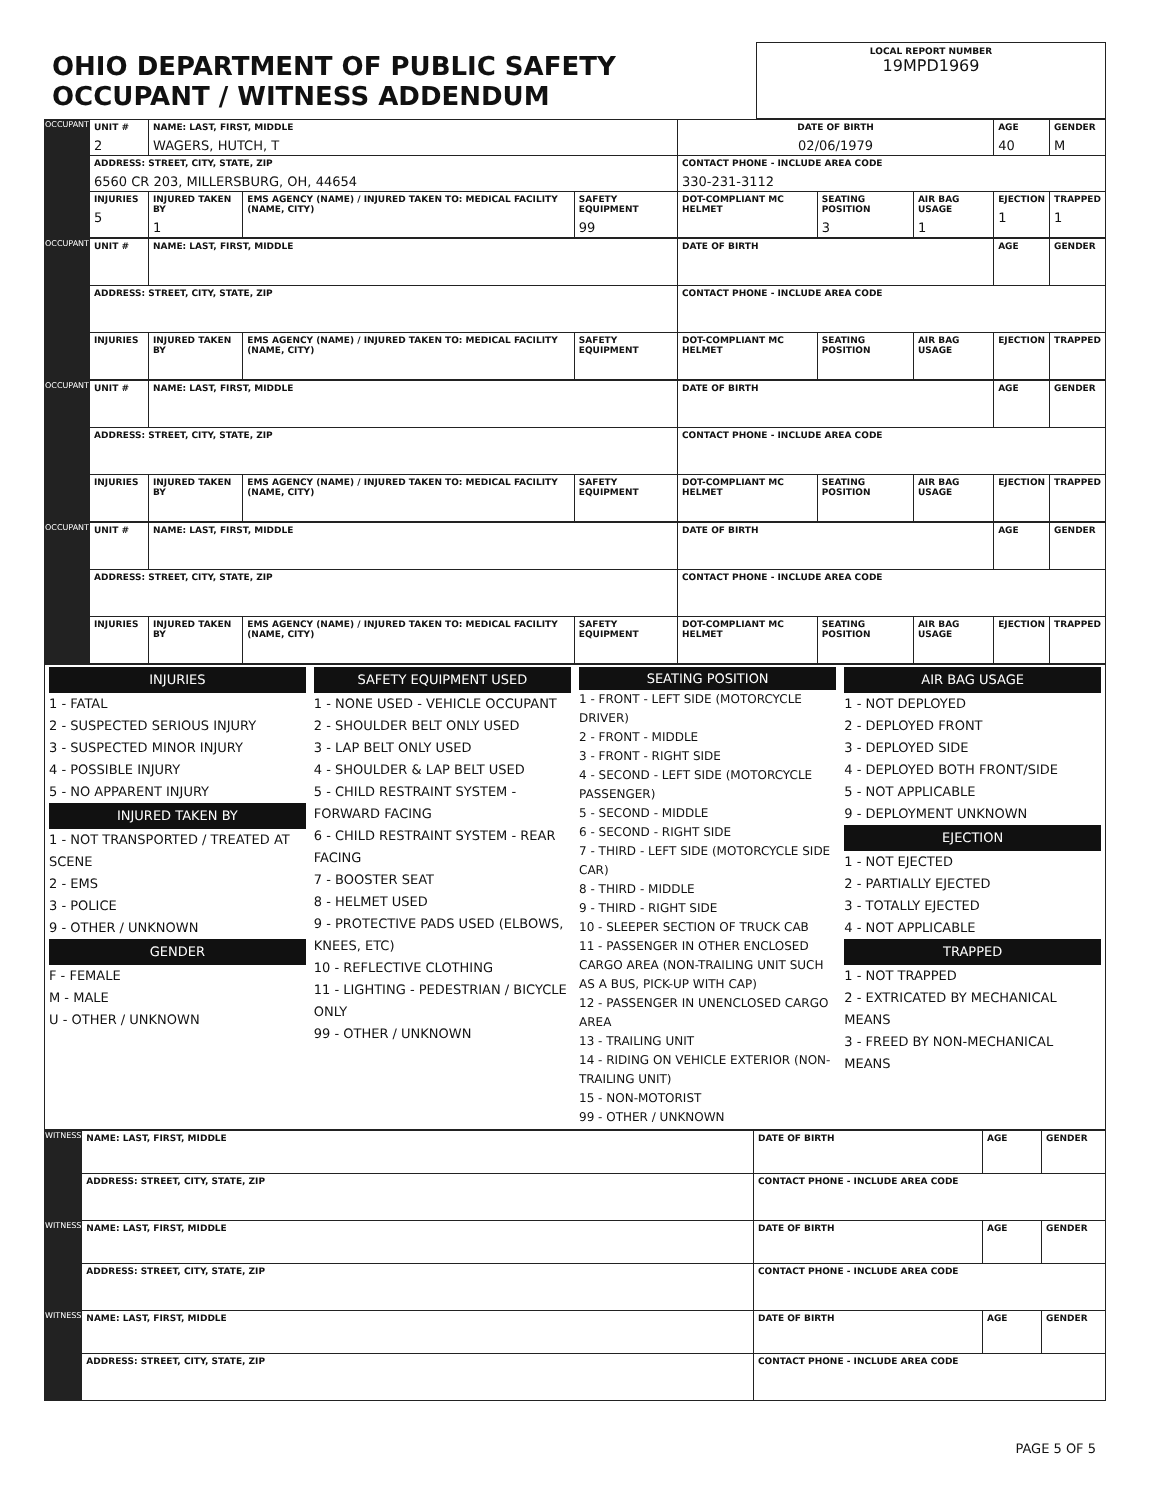| OHIO DEPARTMENT OF PUBLIC SAFETY OCCUPANT / WITNESS ADDENDUM | LOCAL REPORT NUMBER 19MPD1969 |
| OCCUPANT | UNIT # 2 | NAME: LAST, FIRST, MIDDLE WAGERS, HUTCH, T | | | DATE OF BIRTH 02/06/1979 | | | AGE 40 | GENDER M |
| | ADDRESS: STREET, CITY, STATE, ZIP 6560 CR 203, MILLERSBURG, OH, 44654 | | | | CONTACT PHONE - INCLUDE AREA CODE 330-231-3112 | | | | |
| | INJURIES 5 | INJURED TAKEN BY 1 | EMS AGENCY (NAME) / INJURED TAKEN TO: MEDICAL FACILITY (NAME, CITY) | SAFETY EQUIPMENT 99 | DOT-COMPLIANT MC HELMET | SEATING POSITION 3 | AIR BAG USAGE 1 | EJECTION 1 | TRAPPED 1 |
| OCCUPANT | UNIT # | NAME: LAST, FIRST, MIDDLE | | | DATE OF BIRTH | | | AGE | GENDER |
| | ADDRESS: STREET, CITY, STATE, ZIP | | | | CONTACT PHONE - INCLUDE AREA CODE | | | | |
| | INJURIES | INJURED TAKEN BY | EMS AGENCY (NAME) / INJURED TAKEN TO: MEDICAL FACILITY (NAME, CITY) | SAFETY EQUIPMENT | DOT-COMPLIANT MC HELMET | SEATING POSITION | AIR BAG USAGE | EJECTION | TRAPPED |
| OCCUPANT | UNIT # | NAME: LAST, FIRST, MIDDLE | | | DATE OF BIRTH | | | AGE | GENDER |
| | ADDRESS: STREET, CITY, STATE, ZIP | | | | CONTACT PHONE - INCLUDE AREA CODE | | | | |
| | INJURIES | INJURED TAKEN BY | EMS AGENCY (NAME) / INJURED TAKEN TO: MEDICAL FACILITY (NAME, CITY) | SAFETY EQUIPMENT | DOT-COMPLIANT MC HELMET | SEATING POSITION | AIR BAG USAGE | EJECTION | TRAPPED |
| OCCUPANT | UNIT # | NAME: LAST, FIRST, MIDDLE | | | DATE OF BIRTH | | | AGE | GENDER |
| | ADDRESS: STREET, CITY, STATE, ZIP | | | | CONTACT PHONE - INCLUDE AREA CODE | | | | |
| | INJURIES | INJURED TAKEN BY | EMS AGENCY (NAME) / INJURED TAKEN TO: MEDICAL FACILITY (NAME, CITY) | SAFETY EQUIPMENT | DOT-COMPLIANT MC HELMET | SEATING POSITION | AIR BAG USAGE | EJECTION | TRAPPED |
| INJURIES 1 - FATAL 2 - SUSPECTED SERIOUS INJURY 3 - SUSPECTED MINOR INJURY 4 - POSSIBLE INJURY 5 - NO APPARENT INJURY INJURED TAKEN BY 1 - NOT TRANSPORTED / TREATED AT SCENE 2 - EMS 3 - POLICE 9 - OTHER / UNKNOWN GENDER F - FEMALE M - MALE U - OTHER / UNKNOWN | SAFETY EQUIPMENT USED 1 - NONE USED - VEHICLE OCCUPANT 2 - SHOULDER BELT ONLY USED 3 - LAP BELT ONLY USED 4 - SHOULDER & LAP BELT USED 5 - CHILD RESTRAINT SYSTEM - FORWARD FACING 6 - CHILD RESTRAINT SYSTEM - REAR FACING 7 - BOOSTER SEAT 8 - HELMET USED 9 - PROTECTIVE PADS USED (ELBOWS, KNEES, ETC) 10 - REFLECTIVE CLOTHING 11 - LIGHTING - PEDESTRIAN / BICYCLE ONLY 99 - OTHER / UNKNOWN | SEATING POSITION 1 - FRONT - LEFT SIDE (MOTORCYCLE DRIVER) 2 - FRONT - MIDDLE 3 - FRONT - RIGHT SIDE 4 - SECOND - LEFT SIDE (MOTORCYCLE PASSENGER) 5 - SECOND - MIDDLE 6 - SECOND - RIGHT SIDE 7 - THIRD - LEFT SIDE (MOTORCYCLE SIDE CAR) 8 - THIRD - MIDDLE 9 - THIRD - RIGHT SIDE 10 - SLEEPER SECTION OF TRUCK CAB 11 - PASSENGER IN OTHER ENCLOSED CARGO AREA (NON-TRAILING UNIT SUCH AS A BUS, PICK-UP WITH CAP) 12 - PASSENGER IN UNENCLOSED CARGO AREA 13 - TRAILING UNIT 14 - RIDING ON VEHICLE EXTERIOR (NON-TRAILING UNIT) 15 - NON-MOTORIST 99 - OTHER / UNKNOWN | AIR BAG USAGE 1 - NOT DEPLOYED 2 - DEPLOYED FRONT 3 - DEPLOYED SIDE 4 - DEPLOYED BOTH FRONT/SIDE 5 - NOT APPLICABLE 9 - DEPLOYMENT UNKNOWN EJECTION 1 - NOT EJECTED 2 - PARTIALLY EJECTED 3 - TOTALLY EJECTED 4 - NOT APPLICABLE TRAPPED 1 - NOT TRAPPED 2 - EXTRICATED BY MECHANICAL MEANS 3 - FREED BY NON-MECHANICAL MEANS |
| WITNESS | NAME: LAST, FIRST, MIDDLE | DATE OF BIRTH | AGE | GENDER |
| | ADDRESS: STREET, CITY, STATE, ZIP | CONTACT PHONE - INCLUDE AREA CODE | | |
| WITNESS | NAME: LAST, FIRST, MIDDLE | DATE OF BIRTH | AGE | GENDER |
| | ADDRESS: STREET, CITY, STATE, ZIP | CONTACT PHONE - INCLUDE AREA CODE | | |
| WITNESS | NAME: LAST, FIRST, MIDDLE | DATE OF BIRTH | AGE | GENDER |
| | ADDRESS: STREET, CITY, STATE, ZIP | CONTACT PHONE - INCLUDE AREA CODE | | |
PAGE 5 OF 5